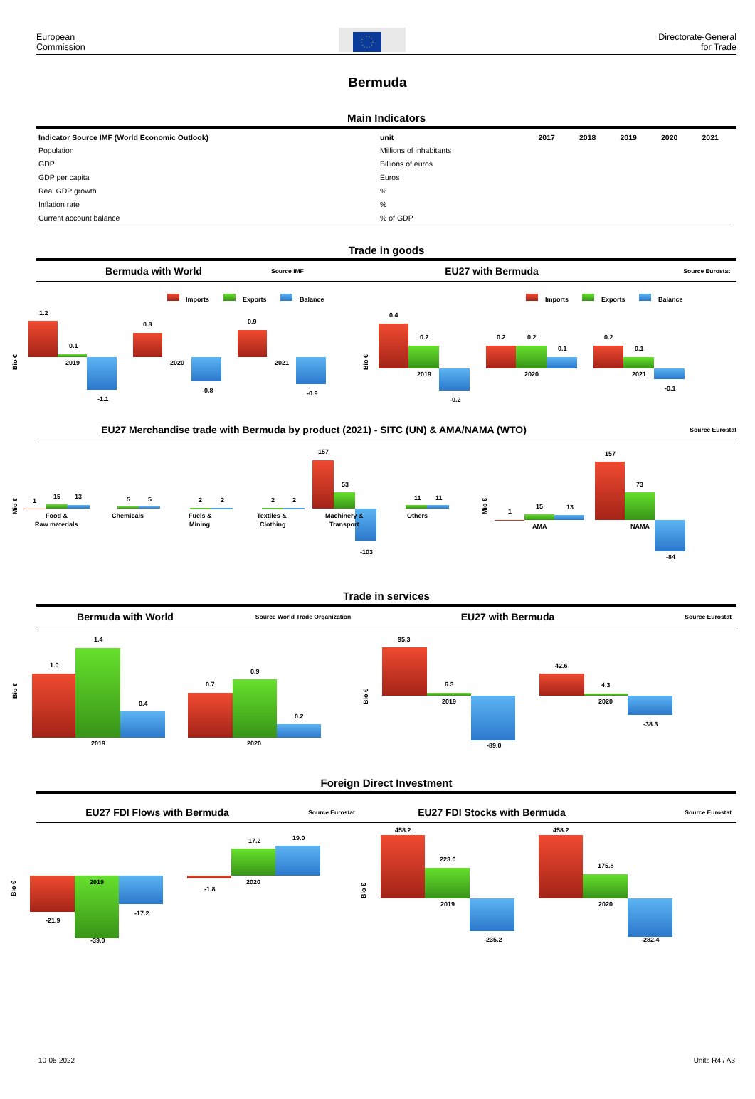European
Commission
Directorate-General
for Trade
Bermuda
Main Indicators
| Indicator Source IMF (World Economic Outlook) | unit | 2017 | 2018 | 2019 | 2020 | 2021 |
| --- | --- | --- | --- | --- | --- | --- |
| Population | Millions of inhabitants | | | | | |
| GDP | Billions of euros | | | | | |
| GDP per capita | Euros | | | | | |
| Real GDP growth | % | | | | | |
| Inflation rate | % | | | | | |
| Current account balance | % of GDP | | | | | |
Trade in goods
Bermuda with World Source IMF EU27 with Bermuda Source Eurostat
Imports
Exports
Balance
Imports
Exports
Balance
Bio €
1.2
0.1
2019
-1.1
0.8
2020
-0.8
0.9
2021
-0.9
Bio €
0.4
0.2
2019
-0.2
0.2
0.2
2020
0.1
0.2
0.1
2021
-0.1
EU27 Merchandise trade with Bermuda by product (2021) - SITC (UN) & AMA/NAMA (WTO) Source Eurostat
Mio €
1
15
13
Food &
Raw materials
5
5
Chemicals
2
2
Fuels &
Mining
2
2
Textiles &
Clothing
157
53
Machinery &
Transport
-103
11
11
Others
Mio €
1
15
13
AMA
157
73
NAMA
-84
Trade in services
Bermuda with World Source World Trade Organization EU27 with Bermuda Source Eurostat
Bio €
1.0
1.4
0.4
2019
0.7
0.9
0.2
2020
Bio €
95.3
6.3
2019
-89.0
42.6
4.3
2020
-38.3
Foreign Direct Investment
EU27 FDI Flows with Bermuda Source Eurostat EU27 FDI Stocks with Bermuda Source Eurostat
Bio €
2019
-21.9
-39.0
-17.2
-1.8
17.2
19.0
2020
Bio €
458.2
223.0
2019
-235.2
458.2
175.8
2020
-282.4
10-05-2022 Units R4 / A3